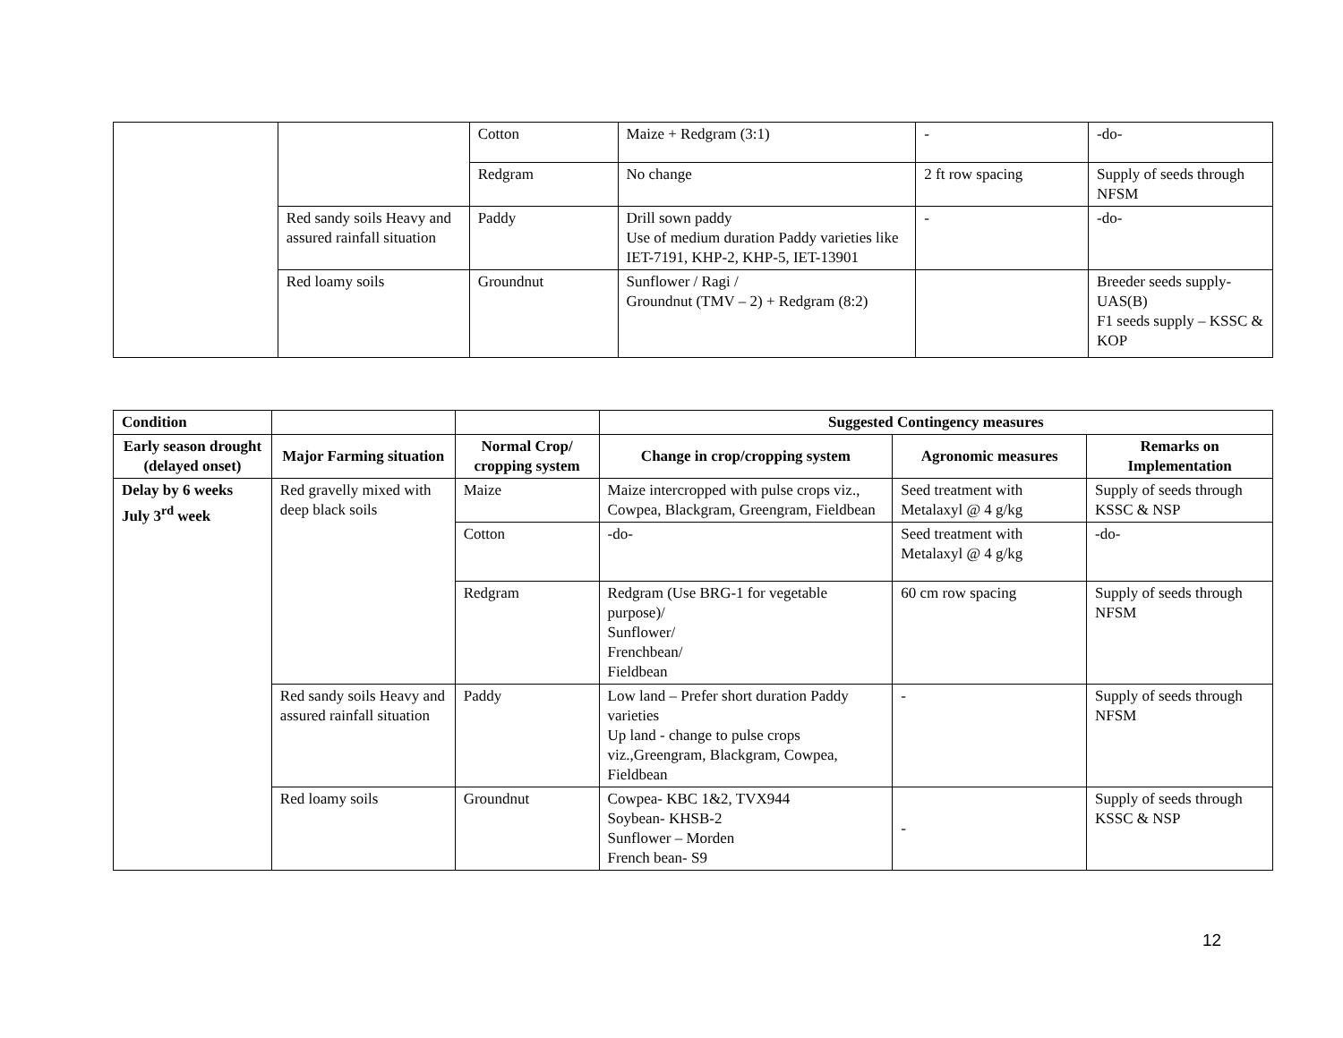| | | Cotton | Maize + Redgram (3:1) | - | -do- |
| | | Redgram | No change | 2 ft row spacing | Supply of seeds through NFSM |
| | Red sandy soils Heavy and assured rainfall situation | Paddy | Drill sown paddy Use of medium duration Paddy varieties like IET-7191, KHP-2, KHP-5, IET-13901 | - | -do- |
| | Red loamy soils | Groundnut | Sunflower / Ragi / Groundnut (TMV – 2) + Redgram (8:2) | | Breeder seeds supply-UAS(B) F1 seeds supply – KSSC & KOP |
| Condition | | | Suggested Contingency measures | | |
| Early season drought (delayed onset) | Major Farming situation | Normal Crop/ cropping system | Change in crop/cropping system | Agronomic measures | Remarks on Implementation |
| Delay by 6 weeks July 3<sup>rd</sup> week | Red gravelly mixed with deep black soils | Maize | Maize intercropped with pulse crops viz., Cowpea, Blackgram, Greengram, Fieldbean | Seed treatment with Metalaxyl @ 4 g/kg | Supply of seeds through KSSC & NSP |
| | | Cotton | -do- | Seed treatment with Metalaxyl @ 4 g/kg | -do- |
| | | Redgram | Redgram (Use BRG-1 for vegetable purpose)/ Sunflower/ Frenchbean/ Fieldbean | 60 cm row spacing | Supply of seeds through NFSM |
| | Red sandy soils Heavy and assured rainfall situation | Paddy | Low land – Prefer short duration Paddy varieties Up land - change to pulse crops viz.,Greengram, Blackgram, Cowpea, Fieldbean | - | Supply of seeds through NFSM |
| | Red loamy soils | Groundnut | Cowpea- KBC 1&2, TVX944 Soybean- KHSB-2 Sunflower – Morden French bean- S9 | - | Supply of seeds through KSSC & NSP |
12